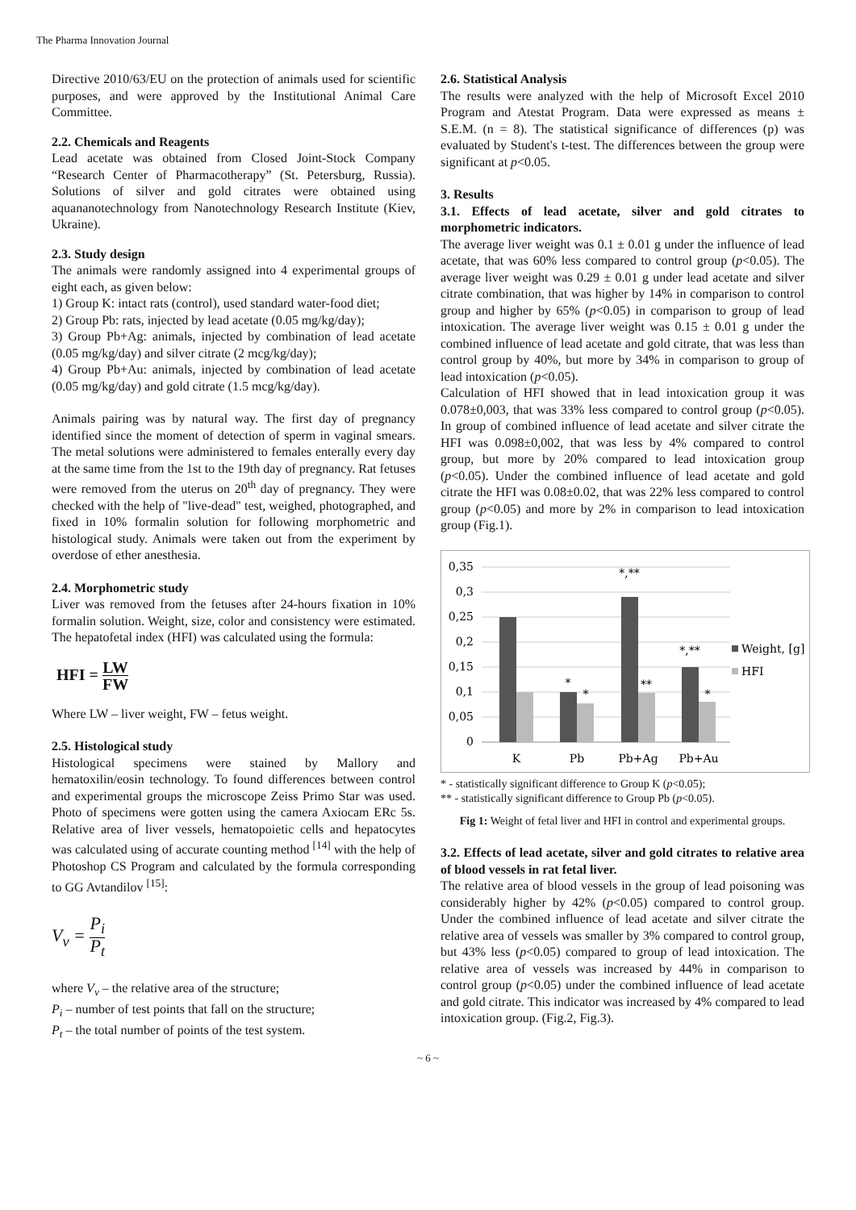The Pharma Innovation Journal
Directive 2010/63/EU on the protection of animals used for scientific purposes, and were approved by the Institutional Animal Care Committee.
2.2. Chemicals and Reagents
Lead acetate was obtained from Closed Joint-Stock Company “Research Center of Pharmacotherapy” (St. Petersburg, Russia). Solutions of silver and gold citrates were obtained using aquananotechnology from Nanotechnology Research Institute (Kiev, Ukraine).
2.3. Study design
The animals were randomly assigned into 4 experimental groups of eight each, as given below:
1) Group K: intact rats (control), used standard water-food diet;
2) Group Pb: rats, injected by lead acetate (0.05 mg/kg/day);
3) Group Pb+Ag: animals, injected by combination of lead acetate (0.05 mg/kg/day) and silver citrate (2 mcg/kg/day);
4) Group Pb+Au: animals, injected by combination of lead acetate (0.05 mg/kg/day) and gold citrate (1.5 mcg/kg/day).
Animals pairing was by natural way. The first day of pregnancy identified since the moment of detection of sperm in vaginal smears. The metal solutions were administered to females enterally every day at the same time from the 1st to the 19th day of pregnancy. Rat fetuses were removed from the uterus on 20<sup>th</sup> day of pregnancy. They were checked with the help of "live-dead" test, weighed, photographed, and fixed in 10% formalin solution for following morphometric and histological study. Animals were taken out from the experiment by overdose of ether anesthesia.
2.4. Morphometric study
Liver was removed from the fetuses after 24-hours fixation in 10% formalin solution. Weight, size, color and consistency were estimated. The hepatofetal index (HFI) was calculated using the formula:
HFI = LW FW
Where LW – liver weight, FW – fetus weight.
2.5. Histological study
Histological specimens were stained by Mallory and hematoxilin/eosin technology. To found differences between control and experimental groups the microscope Zeiss Primo Star was used. Photo of specimens were gotten using the camera Axiocam ERc 5s. Relative area of liver vessels, hematopoietic cells and hepatocytes was calculated using of accurate counting method <sup>[14]</sup> with the help of Photoshop CS Program and calculated by the formula corresponding to GG Avtandilov <sup>[15]</sup>:
V<sub>v</sub> = P<sub>i</sub> P<sub>t</sub>
where V<sub>v</sub> – the relative area of the structure;
P<sub>i</sub> – number of test points that fall on the structure;
P<sub>t</sub> – the total number of points of the test system.
2.6. Statistical Analysis
The results were analyzed with the help of Microsoft Excel 2010 Program and Atestat Program. Data were expressed as means ± S.E.M. (n = 8). The statistical significance of differences (p) was evaluated by Student's t-test. The differences between the group were significant at p<0.05.
3. Results
3.1. Effects of lead acetate, silver and gold citrates to morphometric indicators.
The average liver weight was 0.1 ± 0.01 g under the influence of lead acetate, that was 60% less compared to control group (p<0.05). The average liver weight was 0.29 ± 0.01 g under lead acetate and silver citrate combination, that was higher by 14% in comparison to control group and higher by 65% (p<0.05) in comparison to group of lead intoxication. The average liver weight was 0.15 ± 0.01 g under the combined influence of lead acetate and gold citrate, that was less than control group by 40%, but more by 34% in comparison to group of lead intoxication (p<0.05).
Calculation of HFI showed that in lead intoxication group it was 0.078±0,003, that was 33% less compared to control group (p<0.05). In group of combined influence of lead acetate and silver citrate the HFI was 0.098±0,002, that was less by 4% compared to control group, but more by 20% compared to lead intoxication group (p<0.05). Under the combined influence of lead acetate and gold citrate the HFI was 0.08±0.02, that was 22% less compared to control group (p<0.05) and more by 2% in comparison to lead intoxication group (Fig.1).
0,35
0,3
0,25
0,2
0,15
0,1
0,05
0
K
Pb
Pb+Ag
Pb+Au
*,**
*,**
*
*
**
*
Weight, [g]
HFI
* - statistically significant difference to Group K (p<0.05);
** - statistically significant difference to Group Pb (p<0.05).
Fig 1: Weight of fetal liver and HFI in control and experimental groups.
3.2. Effects of lead acetate, silver and gold citrates to relative area of blood vessels in rat fetal liver.
The relative area of blood vessels in the group of lead poisoning was considerably higher by 42% (p<0.05) compared to control group. Under the combined influence of lead acetate and silver citrate the relative area of vessels was smaller by 3% compared to control group, but 43% less (p<0.05) compared to group of lead intoxication. The relative area of vessels was increased by 44% in comparison to control group (p<0.05) under the combined influence of lead acetate and gold citrate. This indicator was increased by 4% compared to lead intoxication group. (Fig.2, Fig.3).
~ 6 ~